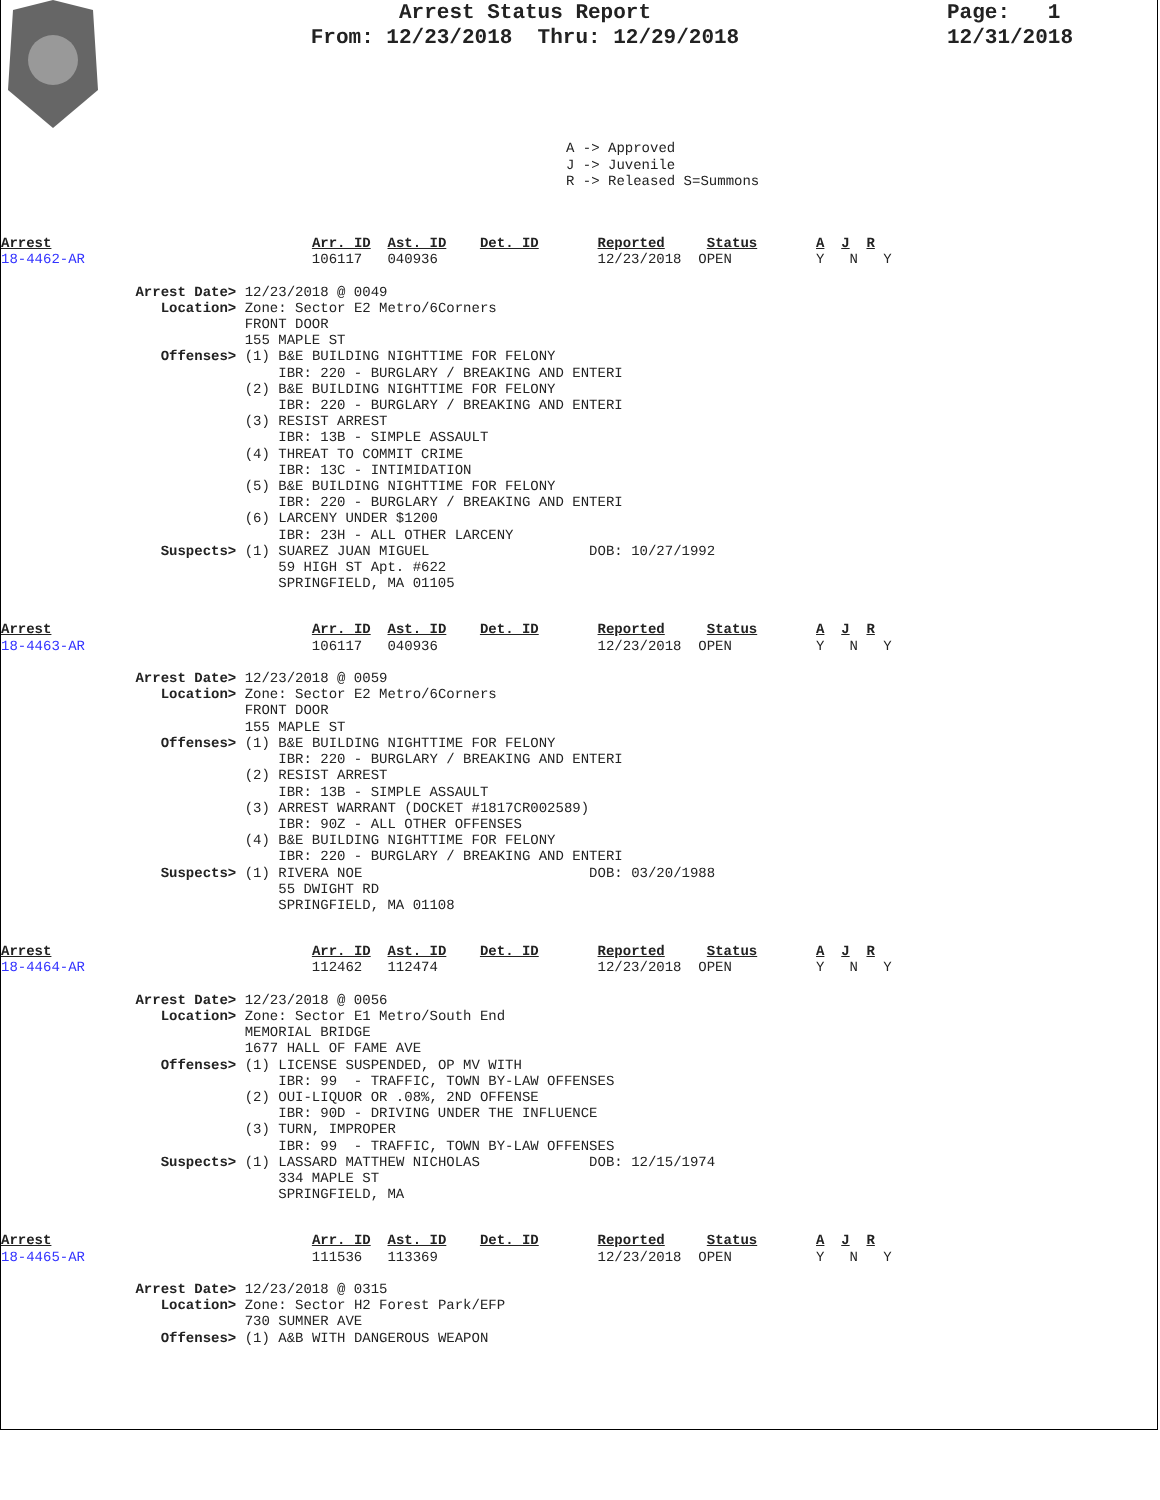Arrest Status Report
From: 12/23/2018 Thru: 12/29/2018
Page: 1
12/31/2018
A -> Approved
J -> Juvenile
R -> Released S=Summons
Arrest                               Arr. ID  Ast. ID    Det. ID       Reported     Status       A  J  R
18-4462-AR                           106117   040936                   12/23/2018  OPEN          Y   N   Y

                Arrest Date> 12/23/2018 @ 0049
                   Location> Zone: Sector E2 Metro/6Corners
                             FRONT DOOR
                             155 MAPLE ST
                   Offenses> (1) B&E BUILDING NIGHTTIME FOR FELONY
                                 IBR: 220 - BURGLARY / BREAKING AND ENTERI
                             (2) B&E BUILDING NIGHTTIME FOR FELONY
                                 IBR: 220 - BURGLARY / BREAKING AND ENTERI
                             (3) RESIST ARREST
                                 IBR: 13B - SIMPLE ASSAULT
                             (4) THREAT TO COMMIT CRIME
                                 IBR: 13C - INTIMIDATION
                             (5) B&E BUILDING NIGHTTIME FOR FELONY
                                 IBR: 220 - BURGLARY / BREAKING AND ENTERI
                             (6) LARCENY UNDER $1200
                                 IBR: 23H - ALL OTHER LARCENY
                   Suspects> (1) SUAREZ JUAN MIGUEL                   DOB: 10/27/1992
                                 59 HIGH ST Apt. #622
                                 SPRINGFIELD, MA 01105
Arrest                               Arr. ID  Ast. ID    Det. ID       Reported     Status       A  J  R
18-4463-AR                           106117   040936                   12/23/2018  OPEN          Y   N   Y

                Arrest Date> 12/23/2018 @ 0059
                   Location> Zone: Sector E2 Metro/6Corners
                             FRONT DOOR
                             155 MAPLE ST
                   Offenses> (1) B&E BUILDING NIGHTTIME FOR FELONY
                                 IBR: 220 - BURGLARY / BREAKING AND ENTERI
                             (2) RESIST ARREST
                                 IBR: 13B - SIMPLE ASSAULT
                             (3) ARREST WARRANT (DOCKET #1817CR002589)
                                 IBR: 90Z - ALL OTHER OFFENSES
                             (4) B&E BUILDING NIGHTTIME FOR FELONY
                                 IBR: 220 - BURGLARY / BREAKING AND ENTERI
                   Suspects> (1) RIVERA NOE                           DOB: 03/20/1988
                                 55 DWIGHT RD
                                 SPRINGFIELD, MA 01108
Arrest                               Arr. ID  Ast. ID    Det. ID       Reported     Status       A  J  R
18-4464-AR                           112462   112474                   12/23/2018  OPEN          Y   N   Y

                Arrest Date> 12/23/2018 @ 0056
                   Location> Zone: Sector E1 Metro/South End
                             MEMORIAL BRIDGE
                             1677 HALL OF FAME AVE
                   Offenses> (1) LICENSE SUSPENDED, OP MV WITH
                                 IBR: 99  - TRAFFIC, TOWN BY-LAW OFFENSES
                             (2) OUI-LIQUOR OR .08%, 2ND OFFENSE
                                 IBR: 90D - DRIVING UNDER THE INFLUENCE
                             (3) TURN, IMPROPER
                                 IBR: 99  - TRAFFIC, TOWN BY-LAW OFFENSES
                   Suspects> (1) LASSARD MATTHEW NICHOLAS             DOB: 12/15/1974
                                 334 MAPLE ST
                                 SPRINGFIELD, MA
Arrest                               Arr. ID  Ast. ID    Det. ID       Reported     Status       A  J  R
18-4465-AR                           111536   113369                   12/23/2018  OPEN          Y   N   Y

                Arrest Date> 12/23/2018 @ 0315
                   Location> Zone: Sector H2 Forest Park/EFP
                             730 SUMNER AVE
                   Offenses> (1) A&B WITH DANGEROUS WEAPON